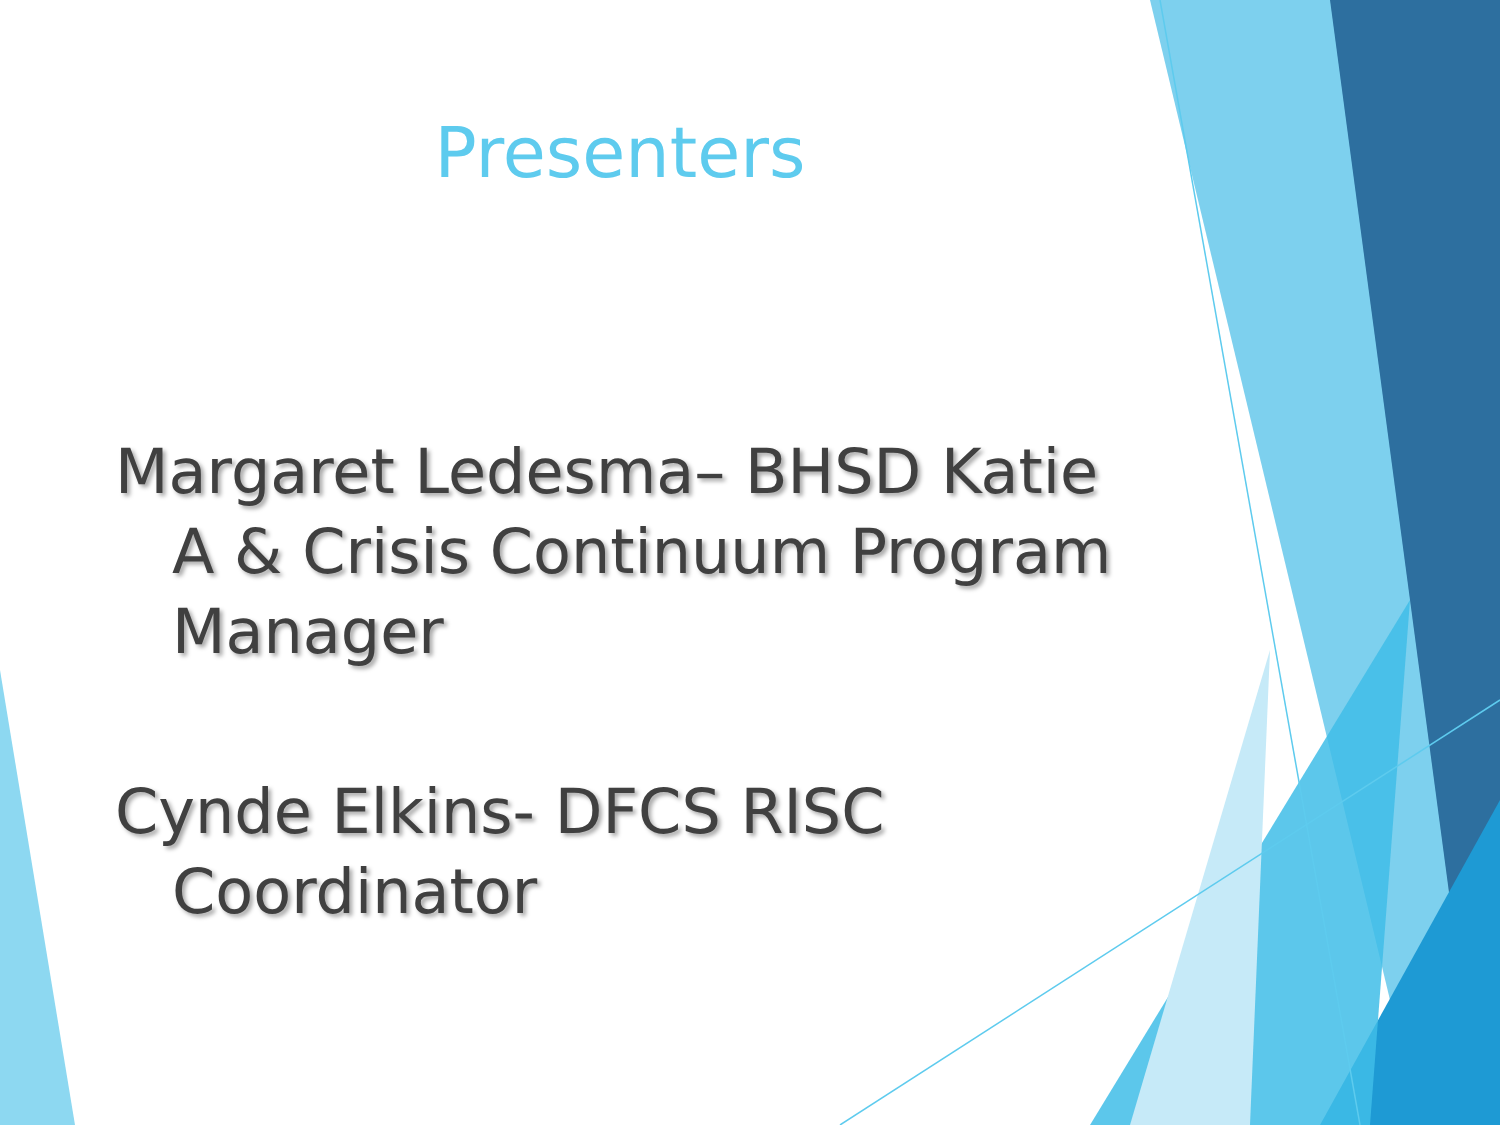Presenters
Margaret Ledesma– BHSD Katie A & Crisis Continuum Program Manager
Cynde Elkins- DFCS RISC Coordinator